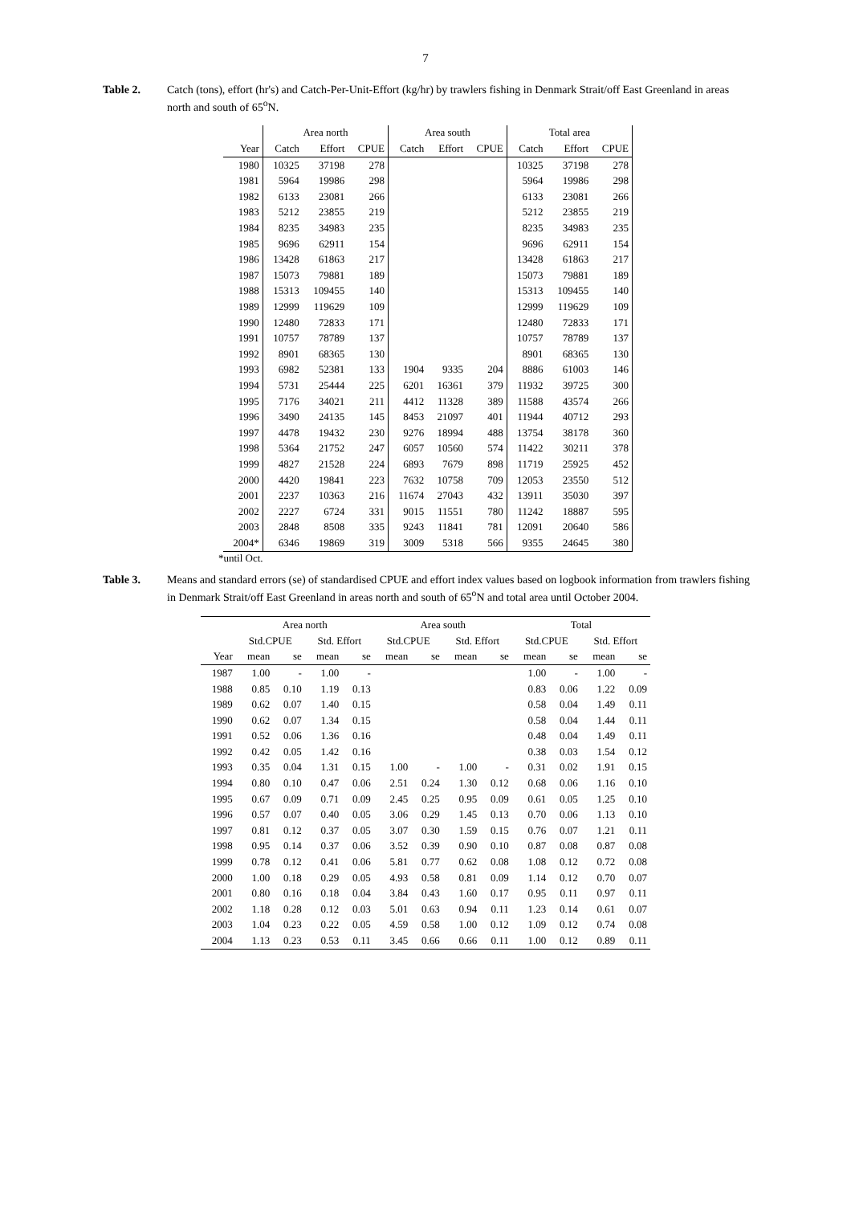7
Table 2. Catch (tons), effort (hr's) and Catch-Per-Unit-Effort (kg/hr) by trawlers fishing in Denmark Strait/off East Greenland in areas north and south of 65<sup>o</sup>N.
| | Area north | | | Area south | | | Total area | | |
| --- | --- | --- | --- | --- | --- | --- | --- | --- | --- |
| Year | Catch | Effort | CPUE | Catch | Effort | CPUE | Catch | Effort | CPUE |
| 1980 | 10325 | 37198 | 278 | | | | 10325 | 37198 | 278 |
| 1981 | 5964 | 19986 | 298 | | | | 5964 | 19986 | 298 |
| 1982 | 6133 | 23081 | 266 | | | | 6133 | 23081 | 266 |
| 1983 | 5212 | 23855 | 219 | | | | 5212 | 23855 | 219 |
| 1984 | 8235 | 34983 | 235 | | | | 8235 | 34983 | 235 |
| 1985 | 9696 | 62911 | 154 | | | | 9696 | 62911 | 154 |
| 1986 | 13428 | 61863 | 217 | | | | 13428 | 61863 | 217 |
| 1987 | 15073 | 79881 | 189 | | | | 15073 | 79881 | 189 |
| 1988 | 15313 | 109455 | 140 | | | | 15313 | 109455 | 140 |
| 1989 | 12999 | 119629 | 109 | | | | 12999 | 119629 | 109 |
| 1990 | 12480 | 72833 | 171 | | | | 12480 | 72833 | 171 |
| 1991 | 10757 | 78789 | 137 | | | | 10757 | 78789 | 137 |
| 1992 | 8901 | 68365 | 130 | | | | 8901 | 68365 | 130 |
| 1993 | 6982 | 52381 | 133 | 1904 | 9335 | 204 | 8886 | 61003 | 146 |
| 1994 | 5731 | 25444 | 225 | 6201 | 16361 | 379 | 11932 | 39725 | 300 |
| 1995 | 7176 | 34021 | 211 | 4412 | 11328 | 389 | 11588 | 43574 | 266 |
| 1996 | 3490 | 24135 | 145 | 8453 | 21097 | 401 | 11944 | 40712 | 293 |
| 1997 | 4478 | 19432 | 230 | 9276 | 18994 | 488 | 13754 | 38178 | 360 |
| 1998 | 5364 | 21752 | 247 | 6057 | 10560 | 574 | 11422 | 30211 | 378 |
| 1999 | 4827 | 21528 | 224 | 6893 | 7679 | 898 | 11719 | 25925 | 452 |
| 2000 | 4420 | 19841 | 223 | 7632 | 10758 | 709 | 12053 | 23550 | 512 |
| 2001 | 2237 | 10363 | 216 | 11674 | 27043 | 432 | 13911 | 35030 | 397 |
| 2002 | 2227 | 6724 | 331 | 9015 | 11551 | 780 | 11242 | 18887 | 595 |
| 2003 | 2848 | 8508 | 335 | 9243 | 11841 | 781 | 12091 | 20640 | 586 |
| 2004* | 6346 | 19869 | 319 | 3009 | 5318 | 566 | 9355 | 24645 | 380 |
*until Oct.
Table 3. Means and standard errors (se) of standardised CPUE and effort index values based on logbook information from trawlers fishing in Denmark Strait/off East Greenland in areas north and south of 65<sup>o</sup>N and total area until October 2004.
| | Area north | | | | Area south | | | | Total | | | |
| --- | --- | --- | --- | --- | --- | --- | --- | --- | --- | --- | --- | --- |
| | Std.CPUE | | Std. Effort | | Std.CPUE | | Std. Effort | | Std.CPUE | | Std. Effort | |
| Year | mean | se | mean | se | mean | se | mean | se | mean | se | mean | se |
| 1987 | 1.00 | - | 1.00 | - | | | | | 1.00 | - | 1.00 | - |
| 1988 | 0.85 | 0.10 | 1.19 | 0.13 | | | | | 0.83 | 0.06 | 1.22 | 0.09 |
| 1989 | 0.62 | 0.07 | 1.40 | 0.15 | | | | | 0.58 | 0.04 | 1.49 | 0.11 |
| 1990 | 0.62 | 0.07 | 1.34 | 0.15 | | | | | 0.58 | 0.04 | 1.44 | 0.11 |
| 1991 | 0.52 | 0.06 | 1.36 | 0.16 | | | | | 0.48 | 0.04 | 1.49 | 0.11 |
| 1992 | 0.42 | 0.05 | 1.42 | 0.16 | | | | | 0.38 | 0.03 | 1.54 | 0.12 |
| 1993 | 0.35 | 0.04 | 1.31 | 0.15 | 1.00 | - | 1.00 | - | 0.31 | 0.02 | 1.91 | 0.15 |
| 1994 | 0.80 | 0.10 | 0.47 | 0.06 | 2.51 | 0.24 | 1.30 | 0.12 | 0.68 | 0.06 | 1.16 | 0.10 |
| 1995 | 0.67 | 0.09 | 0.71 | 0.09 | 2.45 | 0.25 | 0.95 | 0.09 | 0.61 | 0.05 | 1.25 | 0.10 |
| 1996 | 0.57 | 0.07 | 0.40 | 0.05 | 3.06 | 0.29 | 1.45 | 0.13 | 0.70 | 0.06 | 1.13 | 0.10 |
| 1997 | 0.81 | 0.12 | 0.37 | 0.05 | 3.07 | 0.30 | 1.59 | 0.15 | 0.76 | 0.07 | 1.21 | 0.11 |
| 1998 | 0.95 | 0.14 | 0.37 | 0.06 | 3.52 | 0.39 | 0.90 | 0.10 | 0.87 | 0.08 | 0.87 | 0.08 |
| 1999 | 0.78 | 0.12 | 0.41 | 0.06 | 5.81 | 0.77 | 0.62 | 0.08 | 1.08 | 0.12 | 0.72 | 0.08 |
| 2000 | 1.00 | 0.18 | 0.29 | 0.05 | 4.93 | 0.58 | 0.81 | 0.09 | 1.14 | 0.12 | 0.70 | 0.07 |
| 2001 | 0.80 | 0.16 | 0.18 | 0.04 | 3.84 | 0.43 | 1.60 | 0.17 | 0.95 | 0.11 | 0.97 | 0.11 |
| 2002 | 1.18 | 0.28 | 0.12 | 0.03 | 5.01 | 0.63 | 0.94 | 0.11 | 1.23 | 0.14 | 0.61 | 0.07 |
| 2003 | 1.04 | 0.23 | 0.22 | 0.05 | 4.59 | 0.58 | 1.00 | 0.12 | 1.09 | 0.12 | 0.74 | 0.08 |
| 2004 | 1.13 | 0.23 | 0.53 | 0.11 | 3.45 | 0.66 | 0.66 | 0.11 | 1.00 | 0.12 | 0.89 | 0.11 |